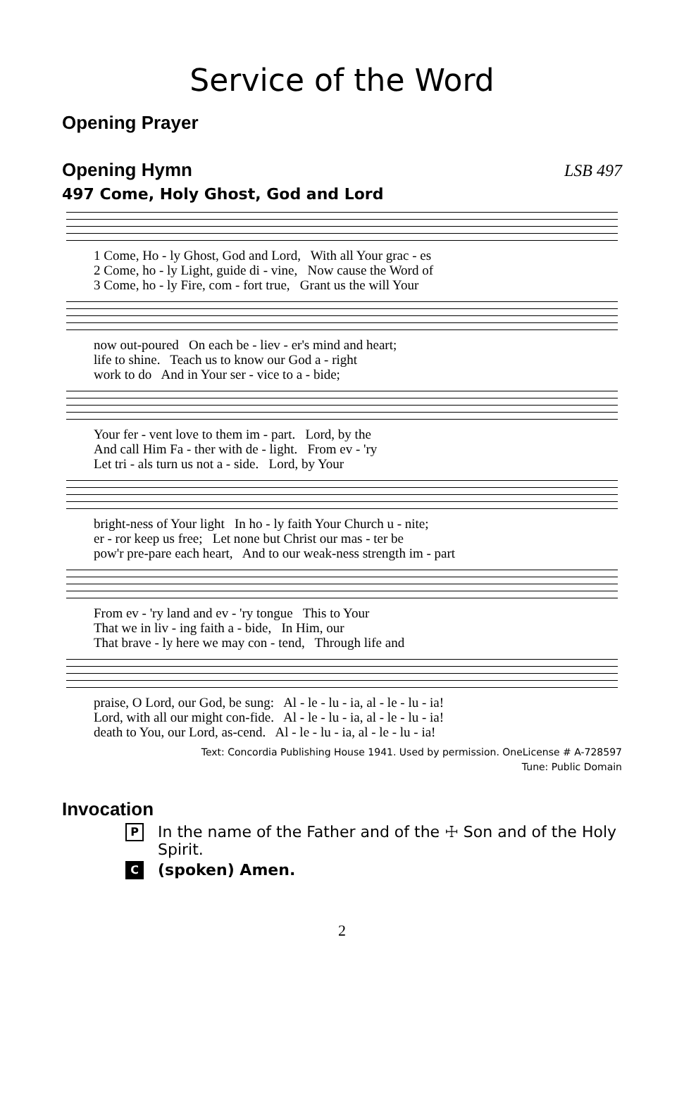Service of the Word
Opening Prayer
Opening Hymn LSB 497
497 Come, Holy Ghost, God and Lord
1 Come, Ho - ly Ghost, God and Lord, With all Your grac - es 2 Come, ho - ly Light, guide di - vine, Now cause the Word of 3 Come, ho - ly Fire, com - fort true, Grant us the will Your
now out-poured On each be - liev - er's mind and heart; life to shine. Teach us to know our God a - right work to do And in Your ser - vice to a - bide;
Your fer - vent love to them im - part. Lord, by the And call Him Fa - ther with de - light. From ev - 'ry Let tri - als turn us not a - side. Lord, by Your
bright-ness of Your light In ho - ly faith Your Church u - nite; er - ror keep us free; Let none but Christ our mas - ter be pow'r pre-pare each heart, And to our weak-ness strength im - part
From ev - 'ry land and ev - 'ry tongue This to Your That we in liv - ing faith a - bide, In Him, our That brave - ly here we may con - tend, Through life and
praise, O Lord, our God, be sung: Al - le - lu - ia, al - le - lu - ia! Lord, with all our might con-fide. Al - le - lu - ia, al - le - lu - ia! death to You, our Lord, as-cend. Al - le - lu - ia, al - le - lu - ia!
Text: Concordia Publishing House 1941. Used by permission. OneLicense # A-728597
Tune: Public Domain
Invocation
P In the name of the Father and of the ☩ Son and of the Holy Spirit.
C (spoken) Amen.
2